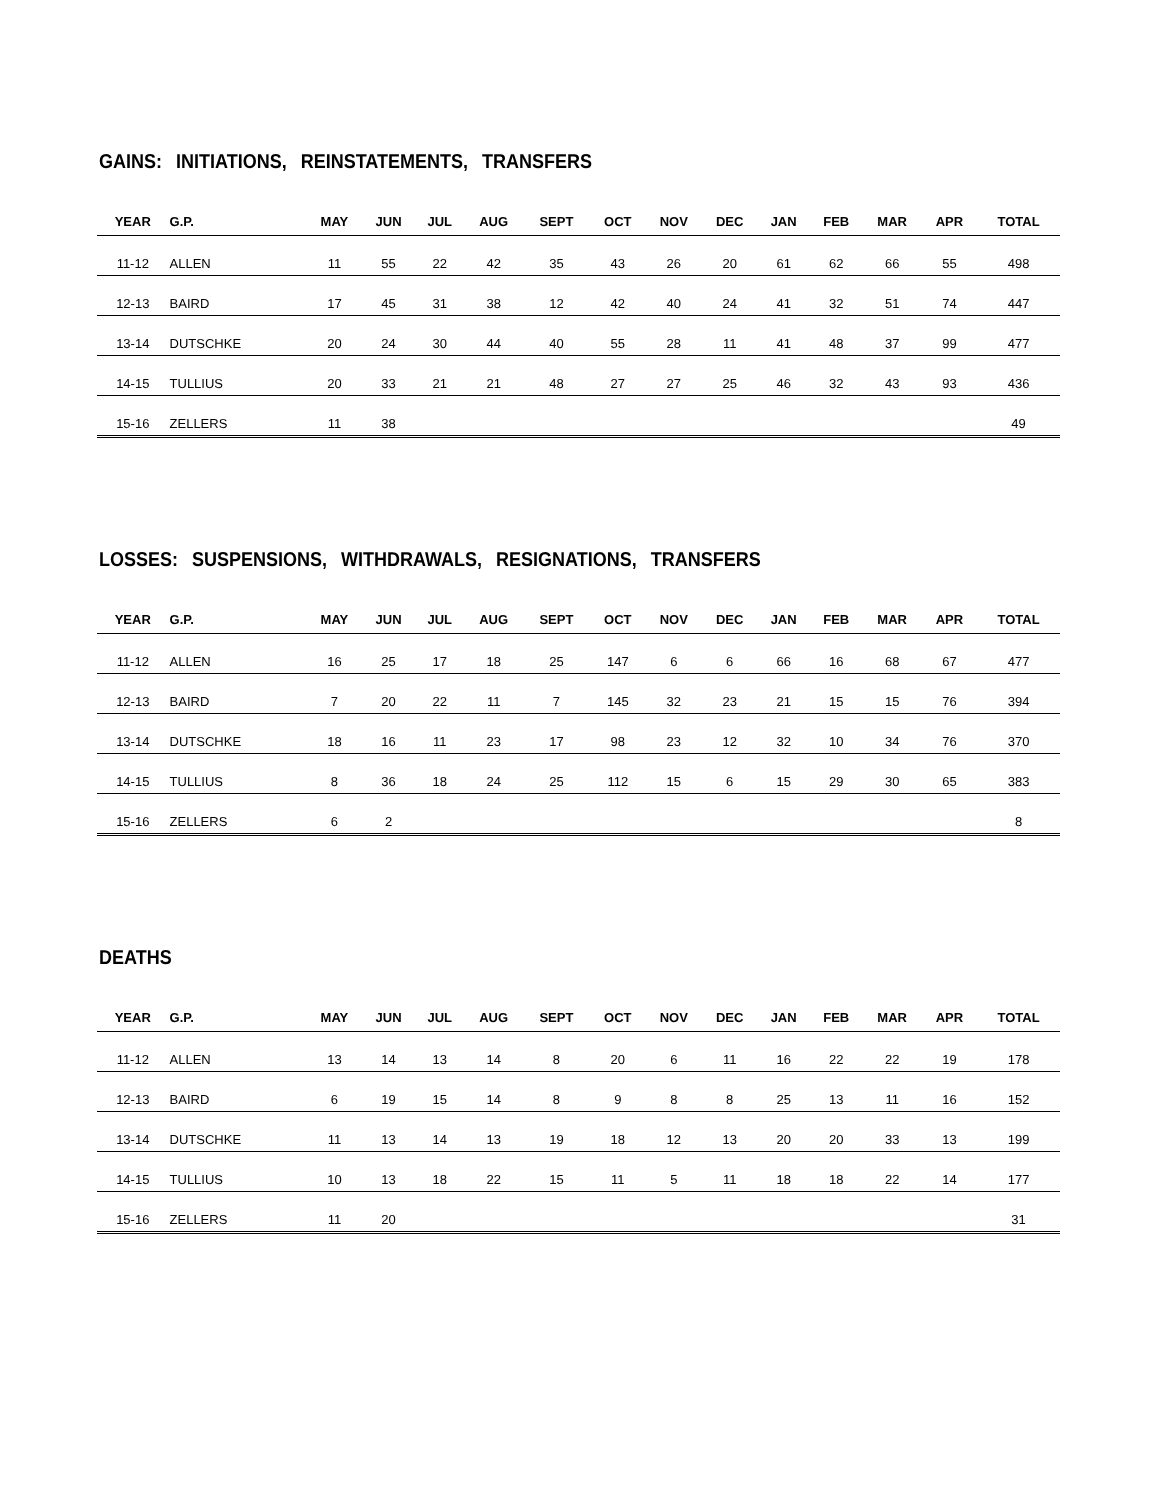GAINS: INITIATIONS, REINSTATEMENTS, TRANSFERS
| YEAR | G.P. | MAY | JUN | JUL | AUG | SEPT | OCT | NOV | DEC | JAN | FEB | MAR | APR | TOTAL |
| --- | --- | --- | --- | --- | --- | --- | --- | --- | --- | --- | --- | --- | --- | --- |
| 11-12 | ALLEN | 11 | 55 | 22 | 42 | 35 | 43 | 26 | 20 | 61 | 62 | 66 | 55 | 498 |
| 12-13 | BAIRD | 17 | 45 | 31 | 38 | 12 | 42 | 40 | 24 | 41 | 32 | 51 | 74 | 447 |
| 13-14 | DUTSCHKE | 20 | 24 | 30 | 44 | 40 | 55 | 28 | 11 | 41 | 48 | 37 | 99 | 477 |
| 14-15 | TULLIUS | 20 | 33 | 21 | 21 | 48 | 27 | 27 | 25 | 46 | 32 | 43 | 93 | 436 |
| 15-16 | ZELLERS | 11 | 38 | | | | | | | | | | | 49 |
LOSSES: SUSPENSIONS, WITHDRAWALS, RESIGNATIONS, TRANSFERS
| YEAR | G.P. | MAY | JUN | JUL | AUG | SEPT | OCT | NOV | DEC | JAN | FEB | MAR | APR | TOTAL |
| --- | --- | --- | --- | --- | --- | --- | --- | --- | --- | --- | --- | --- | --- | --- |
| 11-12 | ALLEN | 16 | 25 | 17 | 18 | 25 | 147 | 6 | 6 | 66 | 16 | 68 | 67 | 477 |
| 12-13 | BAIRD | 7 | 20 | 22 | 11 | 7 | 145 | 32 | 23 | 21 | 15 | 15 | 76 | 394 |
| 13-14 | DUTSCHKE | 18 | 16 | 11 | 23 | 17 | 98 | 23 | 12 | 32 | 10 | 34 | 76 | 370 |
| 14-15 | TULLIUS | 8 | 36 | 18 | 24 | 25 | 112 | 15 | 6 | 15 | 29 | 30 | 65 | 383 |
| 15-16 | ZELLERS | 6 | 2 | | | | | | | | | | | 8 |
DEATHS
| YEAR | G.P. | MAY | JUN | JUL | AUG | SEPT | OCT | NOV | DEC | JAN | FEB | MAR | APR | TOTAL |
| --- | --- | --- | --- | --- | --- | --- | --- | --- | --- | --- | --- | --- | --- | --- |
| 11-12 | ALLEN | 13 | 14 | 13 | 14 | 8 | 20 | 6 | 11 | 16 | 22 | 22 | 19 | 178 |
| 12-13 | BAIRD | 6 | 19 | 15 | 14 | 8 | 9 | 8 | 8 | 25 | 13 | 11 | 16 | 152 |
| 13-14 | DUTSCHKE | 11 | 13 | 14 | 13 | 19 | 18 | 12 | 13 | 20 | 20 | 33 | 13 | 199 |
| 14-15 | TULLIUS | 10 | 13 | 18 | 22 | 15 | 11 | 5 | 11 | 18 | 18 | 22 | 14 | 177 |
| 15-16 | ZELLERS | 11 | 20 | | | | | | | | | | | 31 |